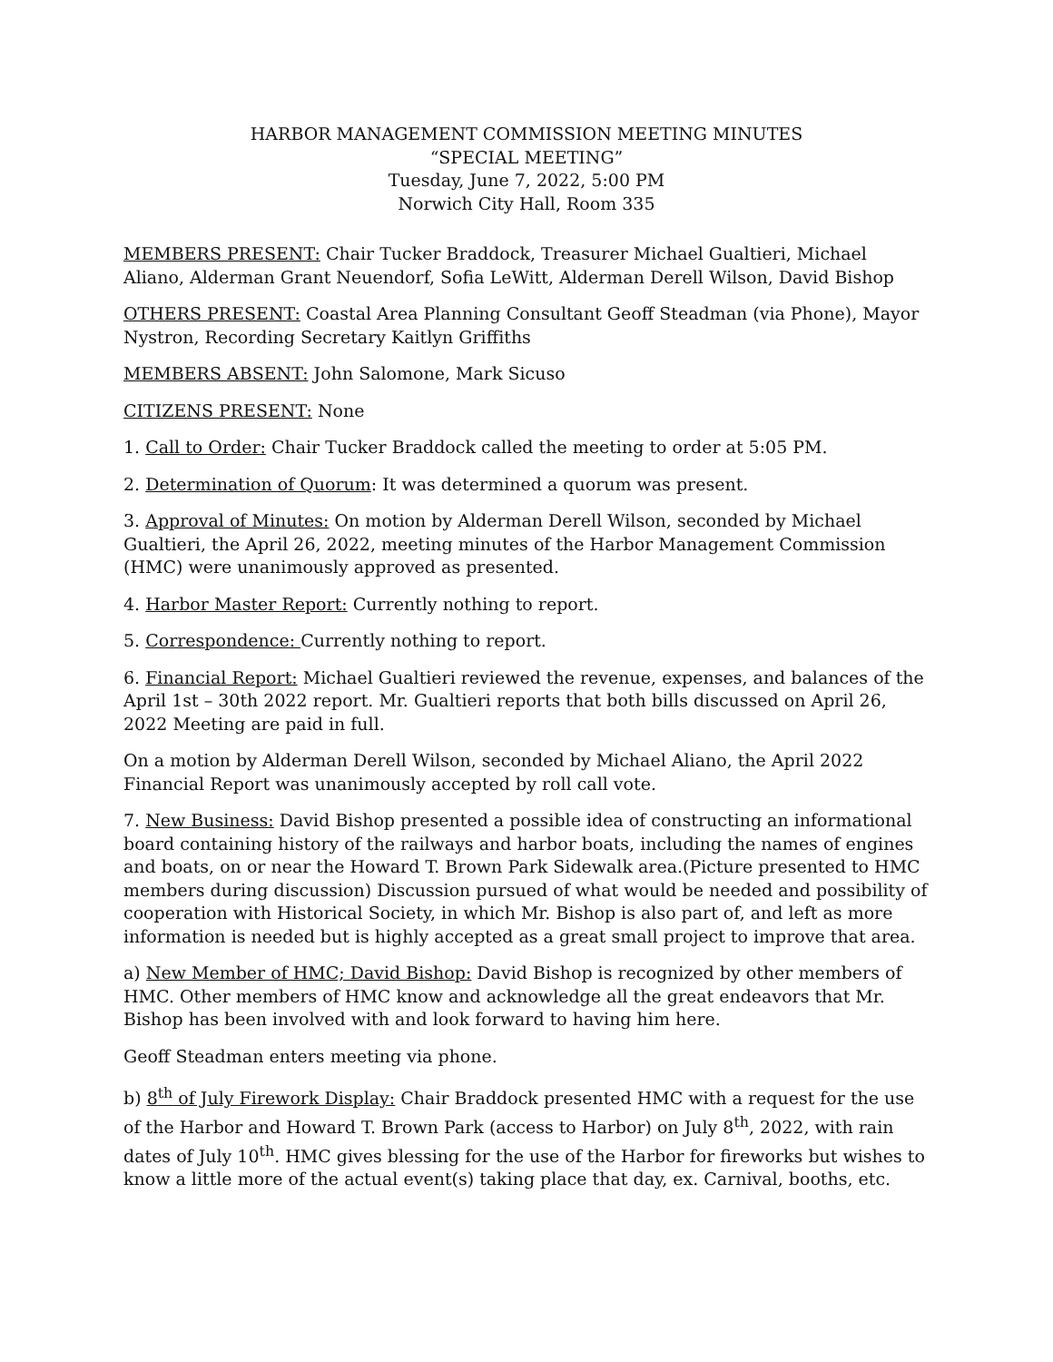HARBOR MANAGEMENT COMMISSION MEETING MINUTES
“SPECIAL MEETING”
Tuesday, June 7, 2022, 5:00 PM
Norwich City Hall, Room 335
MEMBERS PRESENT: Chair Tucker Braddock, Treasurer Michael Gualtieri, Michael Aliano, Alderman Grant Neuendorf, Sofia LeWitt, Alderman Derell Wilson, David Bishop
OTHERS PRESENT: Coastal Area Planning Consultant Geoff Steadman (via Phone), Mayor Nystron, Recording Secretary Kaitlyn Griffiths
MEMBERS ABSENT: John Salomone, Mark Sicuso
CITIZENS PRESENT: None
1. Call to Order: Chair Tucker Braddock called the meeting to order at 5:05 PM.
2. Determination of Quorum: It was determined a quorum was present.
3. Approval of Minutes: On motion by Alderman Derell Wilson, seconded by Michael Gualtieri, the April 26, 2022, meeting minutes of the Harbor Management Commission (HMC) were unanimously approved as presented.
4. Harbor Master Report: Currently nothing to report.
5. Correspondence: Currently nothing to report.
6. Financial Report: Michael Gualtieri reviewed the revenue, expenses, and balances of the April 1st – 30th 2022 report. Mr. Gualtieri reports that both bills discussed on April 26, 2022 Meeting are paid in full.
On a motion by Alderman Derell Wilson, seconded by Michael Aliano, the April 2022 Financial Report was unanimously accepted by roll call vote.
7. New Business: David Bishop presented a possible idea of constructing an informational board containing history of the railways and harbor boats, including the names of engines and boats, on or near the Howard T. Brown Park Sidewalk area.(Picture presented to HMC members during discussion) Discussion pursued of what would be needed and possibility of cooperation with Historical Society, in which Mr. Bishop is also part of, and left as more information is needed but is highly accepted as a great small project to improve that area.
a) New Member of HMC; David Bishop: David Bishop is recognized by other members of HMC. Other members of HMC know and acknowledge all the great endeavors that Mr. Bishop has been involved with and look forward to having him here.
Geoff Steadman enters meeting via phone.
b) 8<sup>th</sup> of July Firework Display: Chair Braddock presented HMC with a request for the use of the Harbor and Howard T. Brown Park (access to Harbor) on July 8<sup>th</sup>, 2022, with rain dates of July 10<sup>th</sup>. HMC gives blessing for the use of the Harbor for fireworks but wishes to know a little more of the actual event(s) taking place that day, ex. Carnival, booths, etc.